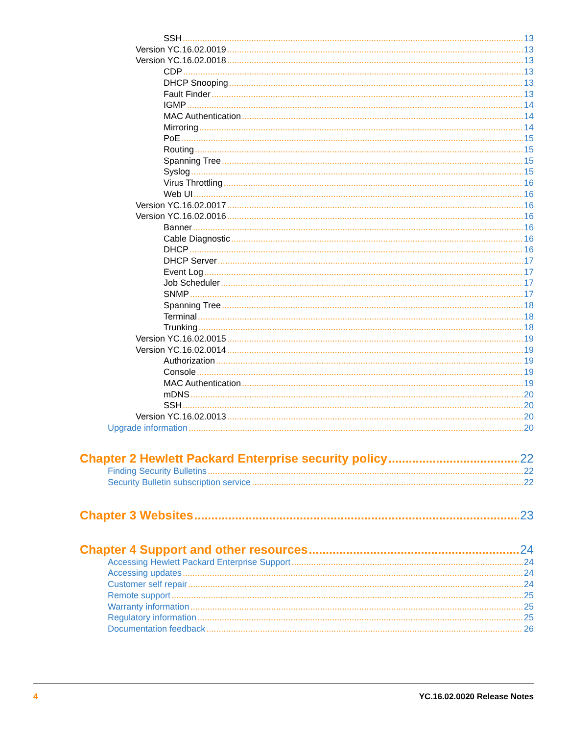SSH 13
Version YC.16.02.0019 13
Version YC.16.02.0018 13
CDP 13
DHCP Snooping 13
Fault Finder 13
IGMP 14
MAC Authentication 14
Mirroring 14
PoE 15
Routing 15
Spanning Tree 15
Syslog 15
Virus Throttling 16
Web UI 16
Version YC.16.02.0017 16
Version YC.16.02.0016 16
Banner 16
Cable Diagnostic 16
DHCP 16
DHCP Server 17
Event Log 17
Job Scheduler 17
SNMP 17
Spanning Tree 18
Terminal 18
Trunking 18
Version YC.16.02.0015 19
Version YC.16.02.0014 19
Authorization 19
Console 19
MAC Authentication 19
mDNS 20
SSH 20
Version YC.16.02.0013 20
Upgrade information 20
Chapter 2 Hewlett Packard Enterprise security policy 22
Finding Security Bulletins 22
Security Bulletin subscription service 22
Chapter 3 Websites 23
Chapter 4 Support and other resources 24
Accessing Hewlett Packard Enterprise Support 24
Accessing updates 24
Customer self repair 24
Remote support 25
Warranty information 25
Regulatory information 25
Documentation feedback 26
4 YC.16.02.0020 Release Notes